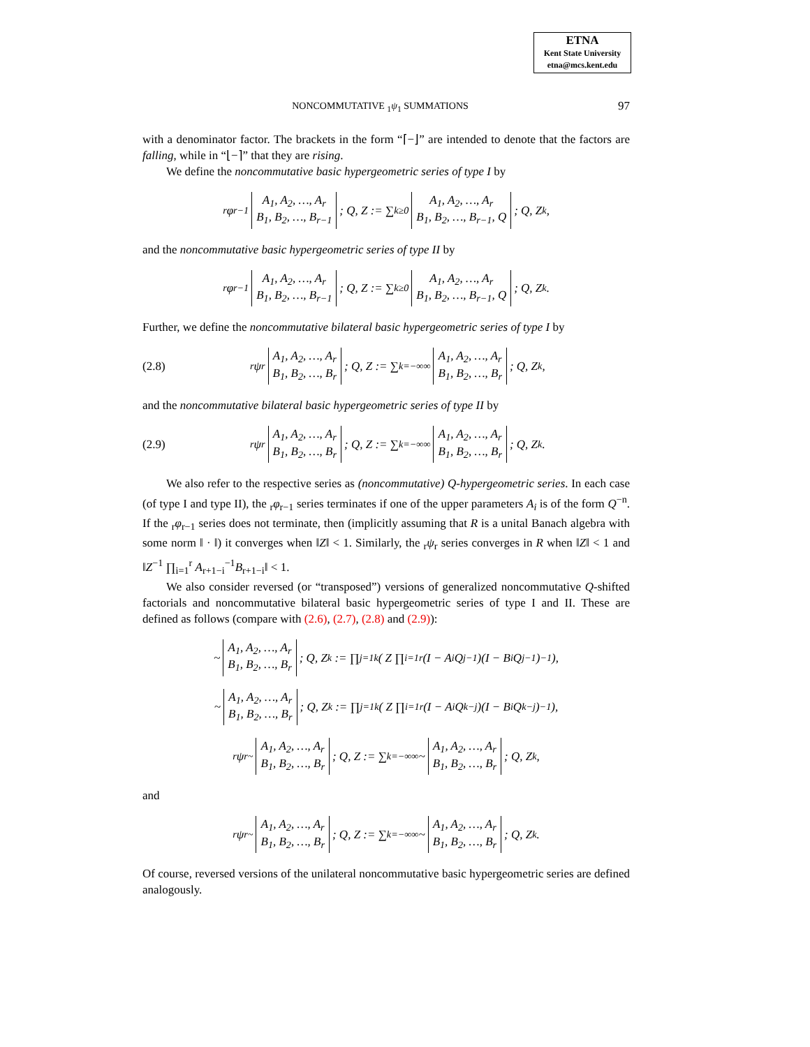ETNA
Kent State University
etna@mcs.kent.edu
NONCOMMUTATIVE <sub>1</sub>ψ<sub>1</sub> SUMMATIONS 97
with a denominator factor. The brackets in the form “⌈−⌋” are intended to denote that the factors are falling, while in “⌊−⌉” that they are rising.
We define the noncommutative basic hypergeometric series of type I by
<sub>r</sub>φ<sub>r−1</sub> A<sub>1</sub>, A<sub>2</sub>, …, A<sub>r</sub>
B<sub>1</sub>, B<sub>2</sub>, …, B<sub>r−1</sub>; Q, Z := ∑<sub>k≥0</sub> A<sub>1</sub>, A<sub>2</sub>, …, A<sub>r</sub>
B<sub>1</sub>, B<sub>2</sub>, …, B<sub>r−1</sub>, Q; Q, Z<sub>k</sub>,
and the noncommutative basic hypergeometric series of type II by
<sub>r</sub>φ<sub>r−1</sub> A<sub>1</sub>, A<sub>2</sub>, …, A<sub>r</sub>
B<sub>1</sub>, B<sub>2</sub>, …, B<sub>r−1</sub>; Q, Z := ∑<sub>k≥0</sub> A<sub>1</sub>, A<sub>2</sub>, …, A<sub>r</sub>
B<sub>1</sub>, B<sub>2</sub>, …, B<sub>r−1</sub>, Q; Q, Z<sub>k</sub>.
Further, we define the noncommutative bilateral basic hypergeometric series of type I by
(2.8)<sub>r</sub>ψ<sub>r</sub> A<sub>1</sub>, A<sub>2</sub>, …, A<sub>r</sub>
B<sub>1</sub>, B<sub>2</sub>, …, B<sub>r</sub>; Q, Z := ∑<sub>k=−∞</sub><sup>∞</sup> A<sub>1</sub>, A<sub>2</sub>, …, A<sub>r</sub>
B<sub>1</sub>, B<sub>2</sub>, …, B<sub>r</sub>; Q, Z<sub>k</sub>,
and the noncommutative bilateral basic hypergeometric series of type II by
(2.9)<sub>r</sub>ψ<sub>r</sub> A<sub>1</sub>, A<sub>2</sub>, …, A<sub>r</sub>
B<sub>1</sub>, B<sub>2</sub>, …, B<sub>r</sub>; Q, Z := ∑<sub>k=−∞</sub><sup>∞</sup> A<sub>1</sub>, A<sub>2</sub>, …, A<sub>r</sub>
B<sub>1</sub>, B<sub>2</sub>, …, B<sub>r</sub>; Q, Z<sub>k</sub>.
We also refer to the respective series as (noncommutative) Q-hypergeometric series. In each case (of type I and type II), the <sub>r</sub>φ<sub>r−1</sub> series terminates if one of the upper parameters A<sub>i</sub> is of the form Q<sup>−n</sup>. If the <sub>r</sub>φ<sub>r−1</sub> series does not terminate, then (implicitly assuming that R is a unital Banach algebra with some norm ‖ · ‖) it converges when ‖Z‖ < 1. Similarly, the <sub>r</sub>ψ<sub>r</sub> series converges in R when ‖Z‖ < 1 and ‖Z<sup>−1</sup> ∏<sub>i=1</sub><sup>r</sup> A<sub>r+1−i</sub><sup>−1</sup>B<sub>r+1−i</sub>‖ < 1.
We also consider reversed (or “transposed”) versions of generalized noncommutative Q-shifted factorials and noncommutative bilateral basic hypergeometric series of type I and II. These are defined as follows (compare with (2.6), (2.7), (2.8) and (2.9)):
~ A<sub>1</sub>, A<sub>2</sub>, …, A<sub>r</sub>
B<sub>1</sub>, B<sub>2</sub>, …, B<sub>r</sub>; Q, Z<sub>k</sub> := ∏<sub>j=1</sub><sup>k</sup> ( Z ∏<sub>i=1</sub><sup>r</sup>(I − A<sub>i</sub>Q<sup>j−1</sup>)(I − B<sub>i</sub>Q<sup>j−1</sup>)<sup>−1</sup> ),
~ A<sub>1</sub>, A<sub>2</sub>, …, A<sub>r</sub>
B<sub>1</sub>, B<sub>2</sub>, …, B<sub>r</sub>; Q, Z<sub>k</sub> := ∏<sub>j=1</sub><sup>k</sup> ( Z ∏<sub>i=1</sub><sup>r</sup>(I − A<sub>i</sub>Q<sup>k−j</sup>)(I − B<sub>i</sub>Q<sup>k−j</sup>)<sup>−1</sup> ),
<sub>r</sub>ψ<sub>r</sub><sup>~</sup> A<sub>1</sub>, A<sub>2</sub>, …, A<sub>r</sub>
B<sub>1</sub>, B<sub>2</sub>, …, B<sub>r</sub>; Q, Z := ∑<sub>k=−∞</sub><sup>∞</sup> ~ A<sub>1</sub>, A<sub>2</sub>, …, A<sub>r</sub>
B<sub>1</sub>, B<sub>2</sub>, …, B<sub>r</sub>; Q, Z<sub>k</sub>,
and
<sub>r</sub>ψ<sub>r</sub><sup>~</sup> A<sub>1</sub>, A<sub>2</sub>, …, A<sub>r</sub>
B<sub>1</sub>, B<sub>2</sub>, …, B<sub>r</sub>; Q, Z := ∑<sub>k=−∞</sub><sup>∞</sup> ~ A<sub>1</sub>, A<sub>2</sub>, …, A<sub>r</sub>
B<sub>1</sub>, B<sub>2</sub>, …, B<sub>r</sub>; Q, Z<sub>k</sub>.
Of course, reversed versions of the unilateral noncommutative basic hypergeometric series are defined analogously.